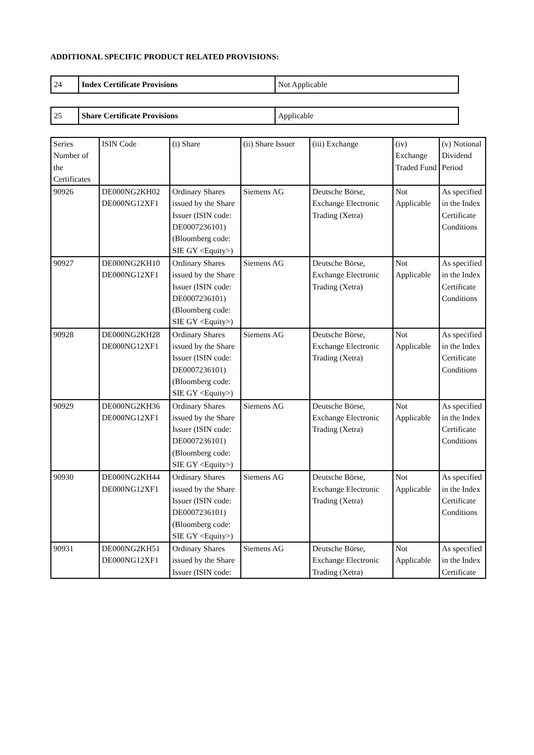ADDITIONAL SPECIFIC PRODUCT RELATED PROVISIONS:
| 24 | Index Certificate Provisions | Not Applicable |
| 25 | Share Certificate Provisions | Applicable |
| Series Number of the Certificates | ISIN Code | (i) Share | (ii) Share Issuer | (iii) Exchange | (iv) Exchange Traded Fund | (v) Notional Dividend Period |
| 90926 | DE000NG2KH02 DE000NG12XF1 | Ordinary Shares issued by the Share Issuer (ISIN code: DE0007236101) (Bloomberg code: SIE GY <Equity>) | Siemens AG | Deutsche Börse, Exchange Electronic Trading (Xetra) | Not Applicable | As specified in the Index Certificate Conditions |
| 90927 | DE000NG2KH10 DE000NG12XF1 | Ordinary Shares issued by the Share Issuer (ISIN code: DE0007236101) (Bloomberg code: SIE GY <Equity>) | Siemens AG | Deutsche Börse, Exchange Electronic Trading (Xetra) | Not Applicable | As specified in the Index Certificate Conditions |
| 90928 | DE000NG2KH28 DE000NG12XF1 | Ordinary Shares issued by the Share Issuer (ISIN code: DE0007236101) (Bloomberg code: SIE GY <Equity>) | Siemens AG | Deutsche Börse, Exchange Electronic Trading (Xetra) | Not Applicable | As specified in the Index Certificate Conditions |
| 90929 | DE000NG2KH36 DE000NG12XF1 | Ordinary Shares issued by the Share Issuer (ISIN code: DE0007236101) (Bloomberg code: SIE GY <Equity>) | Siemens AG | Deutsche Börse, Exchange Electronic Trading (Xetra) | Not Applicable | As specified in the Index Certificate Conditions |
| 90930 | DE000NG2KH44 DE000NG12XF1 | Ordinary Shares issued by the Share Issuer (ISIN code: DE0007236101) (Bloomberg code: SIE GY <Equity>) | Siemens AG | Deutsche Börse, Exchange Electronic Trading (Xetra) | Not Applicable | As specified in the Index Certificate Conditions |
| 90931 | DE000NG2KH51 DE000NG12XF1 | Ordinary Shares issued by the Share Issuer (ISIN code: | Siemens AG | Deutsche Börse, Exchange Electronic Trading (Xetra) | Not Applicable | As specified in the Index Certificate |